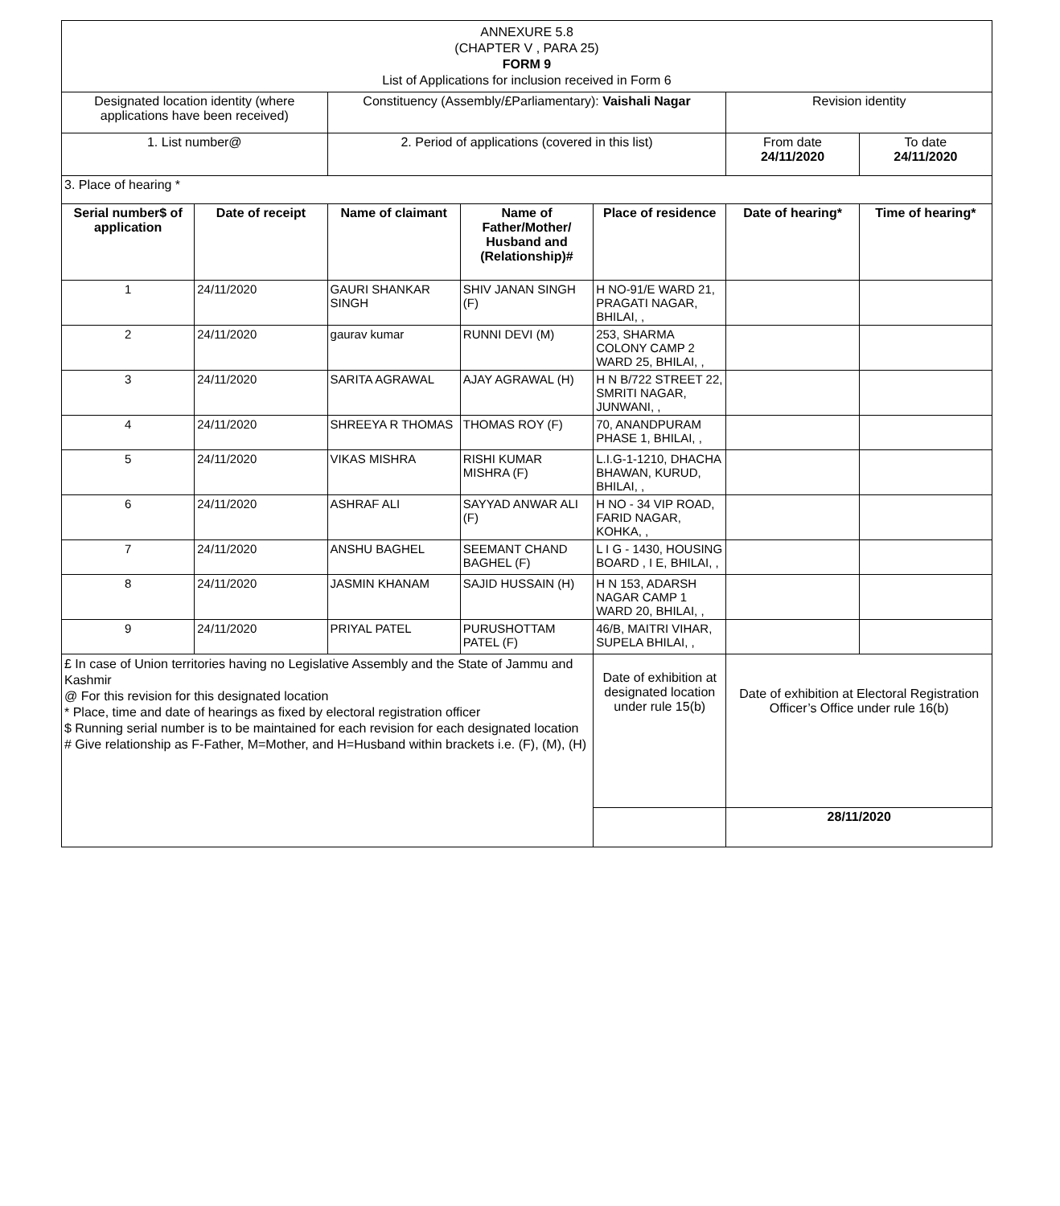| ANNEXURE 5.8 (CHAPTER V , PARA 25) FORM 9 List of Applications for inclusion received in Form 6 | | | | | | |
| Designated location identity (where applications have been received) | | Constituency (Assembly/£Parliamentary): Vaishali Nagar | | | Revision identity | |
| 1. List number@ | | 2. Period of applications (covered in this list) | | | From date 24/11/2020 | To date 24/11/2020 |
| 3. Place of hearing * | | | | | | |
| Serial number$ of application | Date of receipt | Name of claimant | Name of Father/Mother/ Husband and (Relationship)# | Place of residence | Date of hearing* | Time of hearing* |
| 1 | 24/11/2020 | GAURI SHANKAR SINGH | SHIV JANAN SINGH (F) | H NO-91/E WARD 21, PRAGATI NAGAR, BHILAI, , | | |
| 2 | 24/11/2020 | gaurav kumar | RUNNI DEVI (M) | 253, SHARMA COLONY CAMP 2 WARD 25, BHILAI, , | | |
| 3 | 24/11/2020 | SARITA AGRAWAL | AJAY AGRAWAL (H) | H N B/722 STREET 22, SMRITI NAGAR, JUNWANI, , | | |
| 4 | 24/11/2020 | SHREEYA R THOMAS | THOMAS ROY (F) | 70, ANANDPURAM PHASE 1, BHILAI, , | | |
| 5 | 24/11/2020 | VIKAS MISHRA | RISHI KUMAR MISHRA (F) | L.I.G-1-1210, DHACHA BHAWAN, KURUD, BHILAI, , | | |
| 6 | 24/11/2020 | ASHRAF ALI | SAYYAD ANWAR ALI (F) | H NO - 34 VIP ROAD, FARID NAGAR, KOHKA, , | | |
| 7 | 24/11/2020 | ANSHU BAGHEL | SEEMANT CHAND BAGHEL (F) | L I G - 1430, HOUSING BOARD , I E, BHILAI, , | | |
| 8 | 24/11/2020 | JASMIN KHANAM | SAJID HUSSAIN (H) | H N 153, ADARSH NAGAR CAMP 1 WARD 20, BHILAI, , | | |
| 9 | 24/11/2020 | PRIYAL PATEL | PURUSHOTTAM PATEL (F) | 46/B, MAITRI VIHAR, SUPELA BHILAI, , | | |
| £ In case of Union territories having no Legislative Assembly and the State of Jammu and Kashmir @ For this revision for this designated location * Place, time and date of hearings as fixed by electoral registration officer $ Running serial number is to be maintained for each revision for each designated location # Give relationship as F-Father, M=Mother, and H=Husband within brackets i.e. (F), (M), (H) | | | | Date of exhibition at designated location under rule 15(b) | Date of exhibition at Electoral Registration Officer’s Office under rule 16(b) | |
| | | | | | 28/11/2020 | |